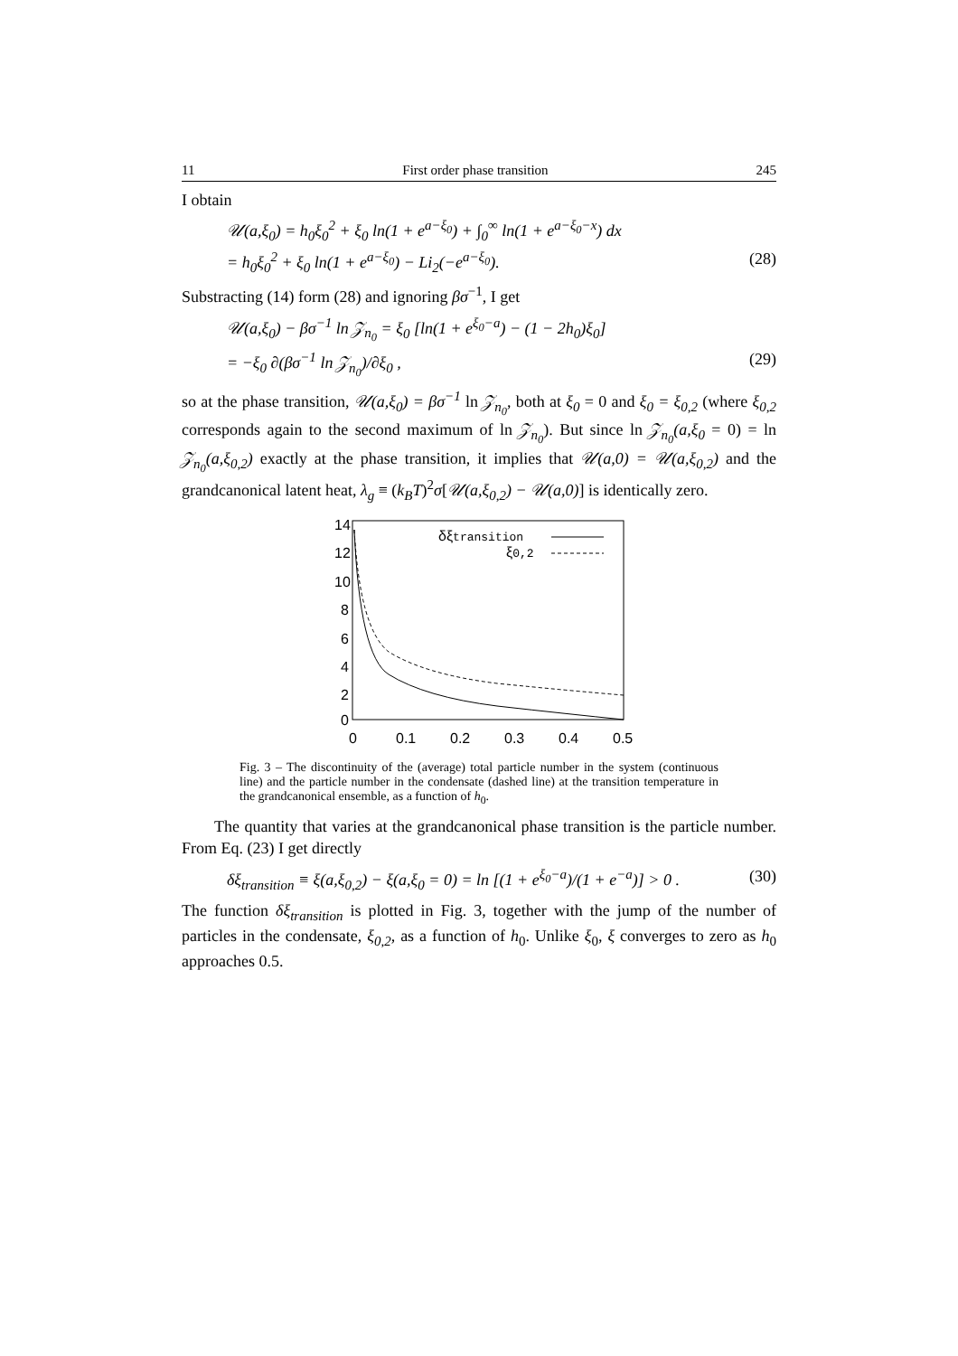11 First order phase transition 245
I obtain
𝒰(a,ξ<sub>0</sub>) = h<sub>0</sub>ξ<sub>0</sub><sup>2</sup> + ξ<sub>0</sub> ln(1 + e<sup>a−ξ<sub>0</sub></sup>) + ∫<sub>0</sub><sup>∞</sup> ln(1 + e<sup>a−ξ<sub>0</sub>−x</sup>) dx
= h<sub>0</sub>ξ<sub>0</sub><sup>2</sup> + ξ<sub>0</sub> ln(1 + e<sup>a−ξ<sub>0</sub></sup>) − Li<sub>2</sub>(−e<sup>a−ξ<sub>0</sub></sup>). (28)
Substracting (14) form (28) and ignoring βσ<sup>−1</sup>, I get
𝒰(a,ξ<sub>0</sub>) − βσ<sup>−1</sup> ln 𝒵<sub>n<sub>0</sub></sub> = ξ<sub>0</sub> [ln(1 + e<sup>ξ<sub>0</sub>−a</sup>) − (1 − 2h<sub>0</sub>)ξ<sub>0</sub>]
= −ξ<sub>0</sub> ∂(βσ<sup>−1</sup> ln 𝒵<sub>n<sub>0</sub></sub>)/∂ξ<sub>0</sub> , (29)
so at the phase transition, 𝒰(a,ξ<sub>0</sub>) = βσ<sup>−1</sup> ln 𝒵<sub>n<sub>0</sub></sub>, both at ξ<sub>0</sub> = 0 and ξ<sub>0</sub> = ξ<sub>0,2</sub> (where ξ<sub>0,2</sub> corresponds again to the second maximum of ln 𝒵<sub>n<sub>0</sub></sub>). But since ln 𝒵<sub>n<sub>0</sub></sub>(a,ξ<sub>0</sub> = 0) = ln 𝒵<sub>n<sub>0</sub></sub>(a,ξ<sub>0,2</sub>) exactly at the phase transition, it implies that 𝒰(a,0) = 𝒰(a,ξ<sub>0,2</sub>) and the grandcanonical latent heat, λ<sub>g</sub> ≡ (k<sub>B</sub>T)<sup>2</sup>σ[𝒰(a,ξ<sub>0,2</sub>) − 𝒰(a,0)] is identically zero.
14
12
10
8
6
4
2
0
0
0.1
0.2
0.3
0.4
0.5
δξtransition
ξ0,2
Fig. 3 – The discontinuity of the (average) total particle number in the system (continuous line) and the particle number in the condensate (dashed line) at the transition temperature in the grandcanonical ensemble, as a function of h<sub>0</sub>.
The quantity that varies at the grandcanonical phase transition is the particle number. From Eq. (23) I get directly
δξ<sub>transition</sub> ≡ ξ(a,ξ<sub>0,2</sub>) − ξ(a,ξ<sub>0</sub> = 0) = ln [(1 + e<sup>ξ<sub>0</sub>−a</sup>)/(1 + e<sup>−a</sup>)] > 0 . (30)
The function δξ<sub>transition</sub> is plotted in Fig. 3, together with the jump of the number of particles in the condensate, ξ<sub>0,2</sub>, as a function of h<sub>0</sub>. Unlike ξ<sub>0</sub>, ξ converges to zero as h<sub>0</sub> approaches 0.5.